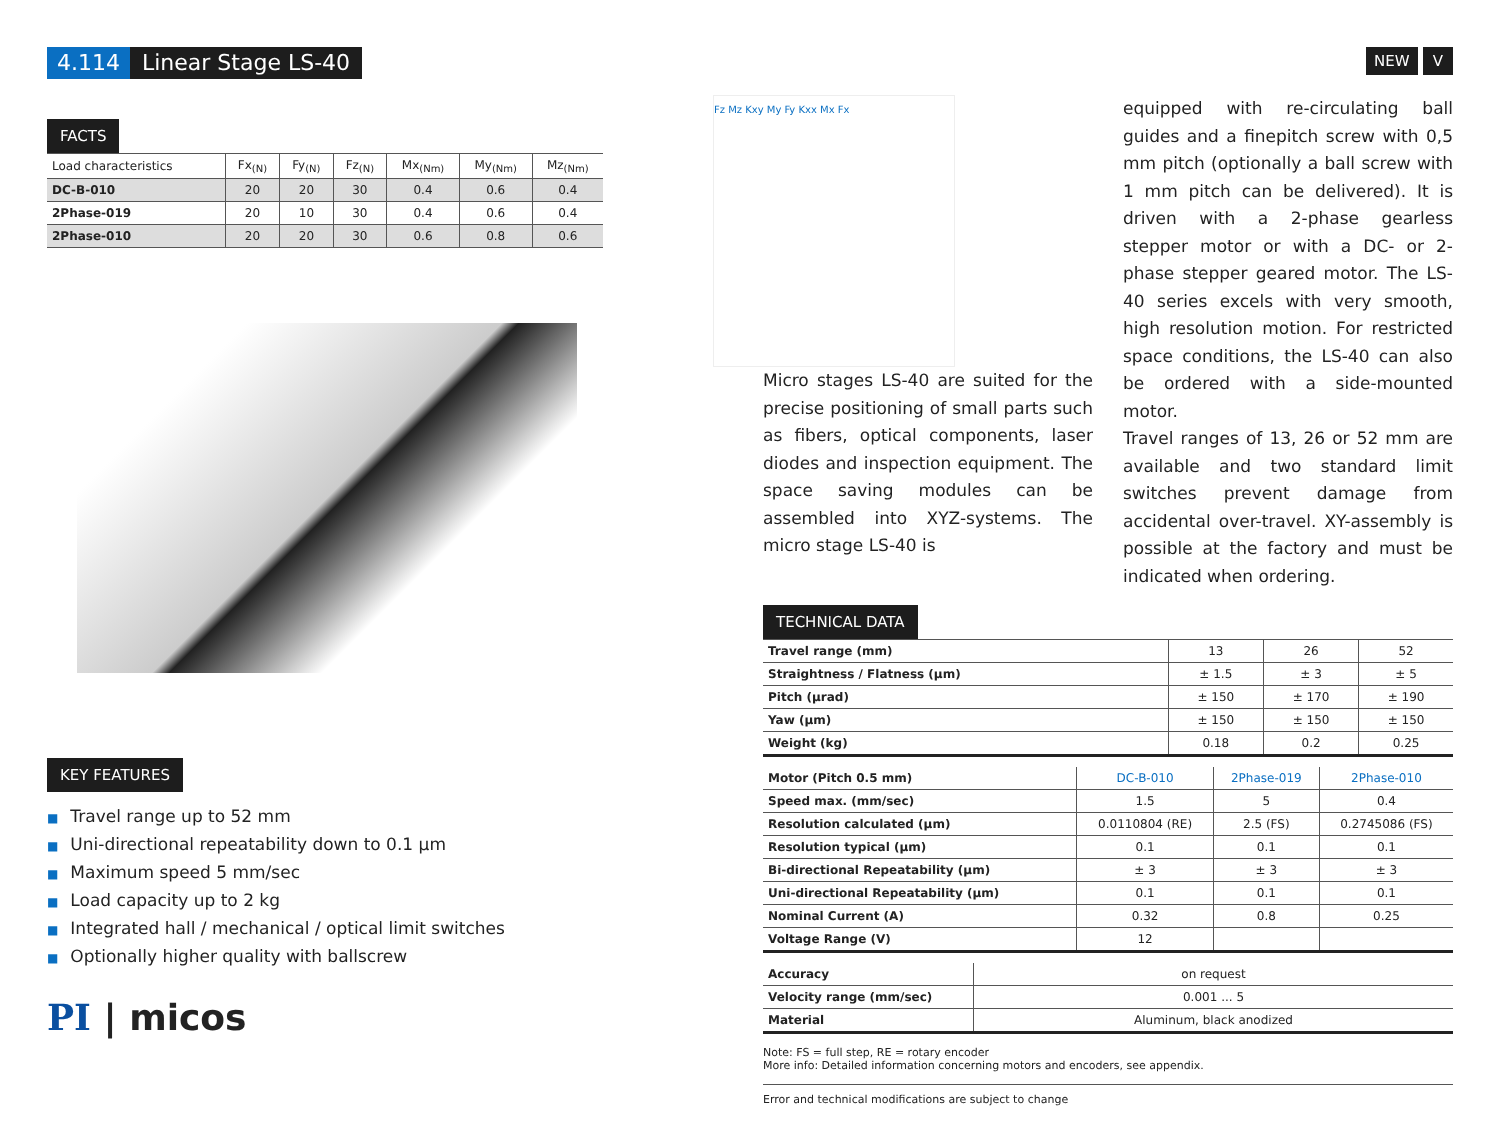4.114 Linear Stage LS-40
FACTS
| Load characteristics | Fx<sub>(N)</sub> | Fy<sub>(N)</sub> | Fz<sub>(N)</sub> | Mx<sub>(Nm)</sub> | My<sub>(Nm)</sub> | Mz<sub>(Nm)</sub> |
| --- | --- | --- | --- | --- | --- | --- |
| DC-B-010 | 20 | 20 | 30 | 0.4 | 0.6 | 0.4 |
| 2Phase-019 | 20 | 10 | 30 | 0.4 | 0.6 | 0.4 |
| 2Phase-010 | 20 | 20 | 30 | 0.6 | 0.8 | 0.6 |
KEY FEATURES
■ Travel range up to 52 mm
■ Uni-directional repeatability down to 0.1 µm
■ Maximum speed 5 mm/sec
■ Load capacity up to 2 kg
■ Integrated hall / mechanical / optical limit switches
■ Optionally higher quality with ballscrew
PI | micos
NEW V
Fz Mz Kxy My Fy Kxx Mx Fx
Micro stages LS-40 are suited for the precise positioning of small parts such as fibers, optical components, laser diodes and inspection equipment. The space saving modules can be assembled into XYZ-systems. The micro stage LS-40 is
equipped with re-circulating ball guides and a finepitch screw with 0,5 mm pitch (optionally a ball screw with 1 mm pitch can be delivered). It is driven with a 2-phase gearless stepper motor or with a DC- or 2-phase stepper geared motor. The LS-40 series excels with very smooth, high resolution motion. For restricted space conditions, the LS-40 can also be ordered with a side-mounted motor.
Travel ranges of 13, 26 or 52 mm are available and two standard limit switches prevent damage from accidental over-travel. XY-assembly is possible at the factory and must be indicated when ordering.
TECHNICAL DATA
| Travel range (mm) | 13 | 26 | 52 |
| Straightness / Flatness (µm) | ± 1.5 | ± 3 | ± 5 |
| Pitch (µrad) | ± 150 | ± 170 | ± 190 |
| Yaw (µm) | ± 150 | ± 150 | ± 150 |
| Weight (kg) | 0.18 | 0.2 | 0.25 |
| Motor (Pitch 0.5 mm) | DC-B-010 | 2Phase-019 | 2Phase-010 |
| Speed max. (mm/sec) | 1.5 | 5 | 0.4 |
| Resolution calculated (µm) | 0.0110804 (RE) | 2.5 (FS) | 0.2745086 (FS) |
| Resolution typical (µm) | 0.1 | 0.1 | 0.1 |
| Bi-directional Repeatability (µm) | ± 3 | ± 3 | ± 3 |
| Uni-directional Repeatability (µm) | 0.1 | 0.1 | 0.1 |
| Nominal Current (A) | 0.32 | 0.8 | 0.25 |
| Voltage Range (V) | 12 | | |
| Accuracy | on request |
| Velocity range (mm/sec) | 0.001 ... 5 |
| Material | Aluminum, black anodized |
Note: FS = full step, RE = rotary encoder
More info: Detailed information concerning motors and encoders, see appendix.
Error and technical modifications are subject to change